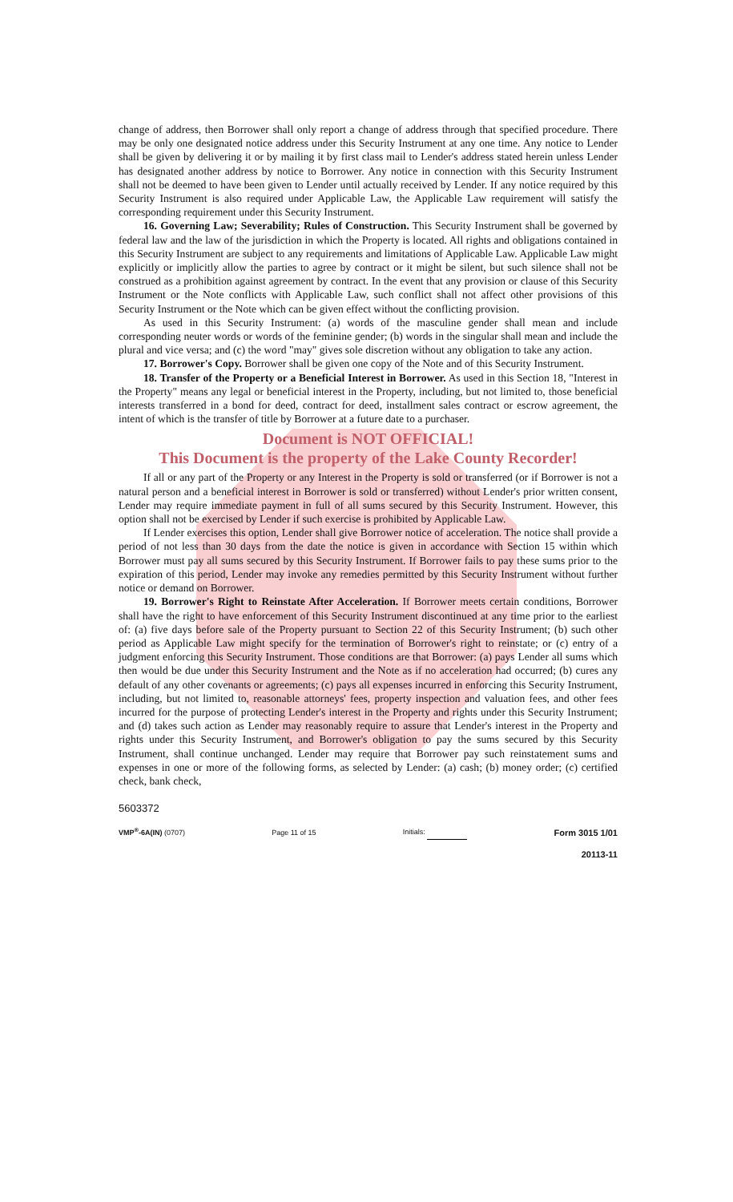change of address, then Borrower shall only report a change of address through that specified procedure. There may be only one designated notice address under this Security Instrument at any one time. Any notice to Lender shall be given by delivering it or by mailing it by first class mail to Lender's address stated herein unless Lender has designated another address by notice to Borrower. Any notice in connection with this Security Instrument shall not be deemed to have been given to Lender until actually received by Lender. If any notice required by this Security Instrument is also required under Applicable Law, the Applicable Law requirement will satisfy the corresponding requirement under this Security Instrument.
16. Governing Law; Severability; Rules of Construction. This Security Instrument shall be governed by federal law and the law of the jurisdiction in which the Property is located. All rights and obligations contained in this Security Instrument are subject to any requirements and limitations of Applicable Law. Applicable Law might explicitly or implicitly allow the parties to agree by contract or it might be silent, but such silence shall not be construed as a prohibition against agreement by contract. In the event that any provision or clause of this Security Instrument or the Note conflicts with Applicable Law, such conflict shall not affect other provisions of this Security Instrument or the Note which can be given effect without the conflicting provision.
As used in this Security Instrument: (a) words of the masculine gender shall mean and include corresponding neuter words or words of the feminine gender; (b) words in the singular shall mean and include the plural and vice versa; and (c) the word "may" gives sole discretion without any obligation to take any action.
17. Borrower's Copy. Borrower shall be given one copy of the Note and of this Security Instrument.
18. Transfer of the Property or a Beneficial Interest in Borrower. As used in this Section 18, "Interest in the Property" means any legal or beneficial interest in the Property, including, but not limited to, those beneficial interests transferred in a bond for deed, contract for deed, installment sales contract or escrow agreement, the intent of which is the transfer of title by Borrower at a future date to a purchaser.
Document is NOT OFFICIAL!
This Document is the property of the Lake County Recorder!
If all or any part of the Property or any Interest in the Property is sold or transferred (or if Borrower is not a natural person and a beneficial interest in Borrower is sold or transferred) without Lender's prior written consent, Lender may require immediate payment in full of all sums secured by this Security Instrument. However, this option shall not be exercised by Lender if such exercise is prohibited by Applicable Law.
If Lender exercises this option, Lender shall give Borrower notice of acceleration. The notice shall provide a period of not less than 30 days from the date the notice is given in accordance with Section 15 within which Borrower must pay all sums secured by this Security Instrument. If Borrower fails to pay these sums prior to the expiration of this period, Lender may invoke any remedies permitted by this Security Instrument without further notice or demand on Borrower.
19. Borrower's Right to Reinstate After Acceleration. If Borrower meets certain conditions, Borrower shall have the right to have enforcement of this Security Instrument discontinued at any time prior to the earliest of: (a) five days before sale of the Property pursuant to Section 22 of this Security Instrument; (b) such other period as Applicable Law might specify for the termination of Borrower's right to reinstate; or (c) entry of a judgment enforcing this Security Instrument. Those conditions are that Borrower: (a) pays Lender all sums which then would be due under this Security Instrument and the Note as if no acceleration had occurred; (b) cures any default of any other covenants or agreements; (c) pays all expenses incurred in enforcing this Security Instrument, including, but not limited to, reasonable attorneys' fees, property inspection and valuation fees, and other fees incurred for the purpose of protecting Lender's interest in the Property and rights under this Security Instrument; and (d) takes such action as Lender may reasonably require to assure that Lender's interest in the Property and rights under this Security Instrument, and Borrower's obligation to pay the sums secured by this Security Instrument, shall continue unchanged. Lender may require that Borrower pay such reinstatement sums and expenses in one or more of the following forms, as selected by Lender: (a) cash; (b) money order; (c) certified check, bank check,
5603372
VMP<sup>®</sup>-6A(IN) (0707) Page 11 of 15 Initials: Form 3015 1/01
20113-11